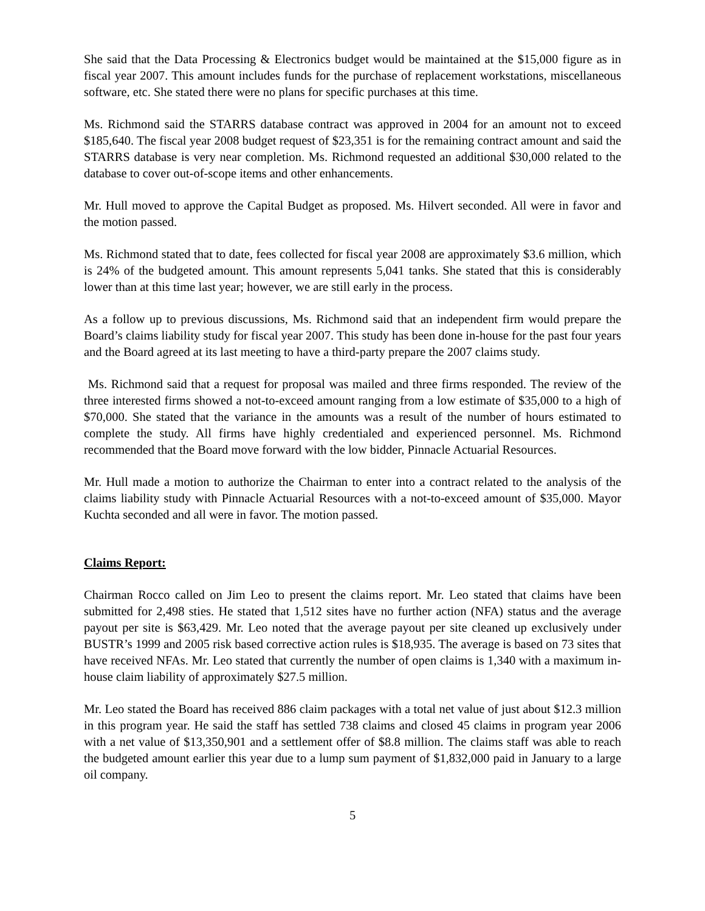She said that the Data Processing & Electronics budget would be maintained at the $15,000 figure as in fiscal year 2007. This amount includes funds for the purchase of replacement workstations, miscellaneous software, etc. She stated there were no plans for specific purchases at this time.
Ms. Richmond said the STARRS database contract was approved in 2004 for an amount not to exceed $185,640. The fiscal year 2008 budget request of $23,351 is for the remaining contract amount and said the STARRS database is very near completion. Ms. Richmond requested an additional $30,000 related to the database to cover out-of-scope items and other enhancements.
Mr. Hull moved to approve the Capital Budget as proposed. Ms. Hilvert seconded. All were in favor and the motion passed.
Ms. Richmond stated that to date, fees collected for fiscal year 2008 are approximately $3.6 million, which is 24% of the budgeted amount. This amount represents 5,041 tanks. She stated that this is considerably lower than at this time last year; however, we are still early in the process.
As a follow up to previous discussions, Ms. Richmond said that an independent firm would prepare the Board’s claims liability study for fiscal year 2007. This study has been done in-house for the past four years and the Board agreed at its last meeting to have a third-party prepare the 2007 claims study.
Ms. Richmond said that a request for proposal was mailed and three firms responded. The review of the three interested firms showed a not-to-exceed amount ranging from a low estimate of $35,000 to a high of $70,000. She stated that the variance in the amounts was a result of the number of hours estimated to complete the study. All firms have highly credentialed and experienced personnel. Ms. Richmond recommended that the Board move forward with the low bidder, Pinnacle Actuarial Resources.
Mr. Hull made a motion to authorize the Chairman to enter into a contract related to the analysis of the claims liability study with Pinnacle Actuarial Resources with a not-to-exceed amount of $35,000. Mayor Kuchta seconded and all were in favor. The motion passed.
Claims Report:
Chairman Rocco called on Jim Leo to present the claims report. Mr. Leo stated that claims have been submitted for 2,498 sties. He stated that 1,512 sites have no further action (NFA) status and the average payout per site is $63,429. Mr. Leo noted that the average payout per site cleaned up exclusively under BUSTR’s 1999 and 2005 risk based corrective action rules is $18,935. The average is based on 73 sites that have received NFAs. Mr. Leo stated that currently the number of open claims is 1,340 with a maximum in-house claim liability of approximately $27.5 million.
Mr. Leo stated the Board has received 886 claim packages with a total net value of just about $12.3 million in this program year. He said the staff has settled 738 claims and closed 45 claims in program year 2006 with a net value of $13,350,901 and a settlement offer of $8.8 million. The claims staff was able to reach the budgeted amount earlier this year due to a lump sum payment of $1,832,000 paid in January to a large oil company.
5